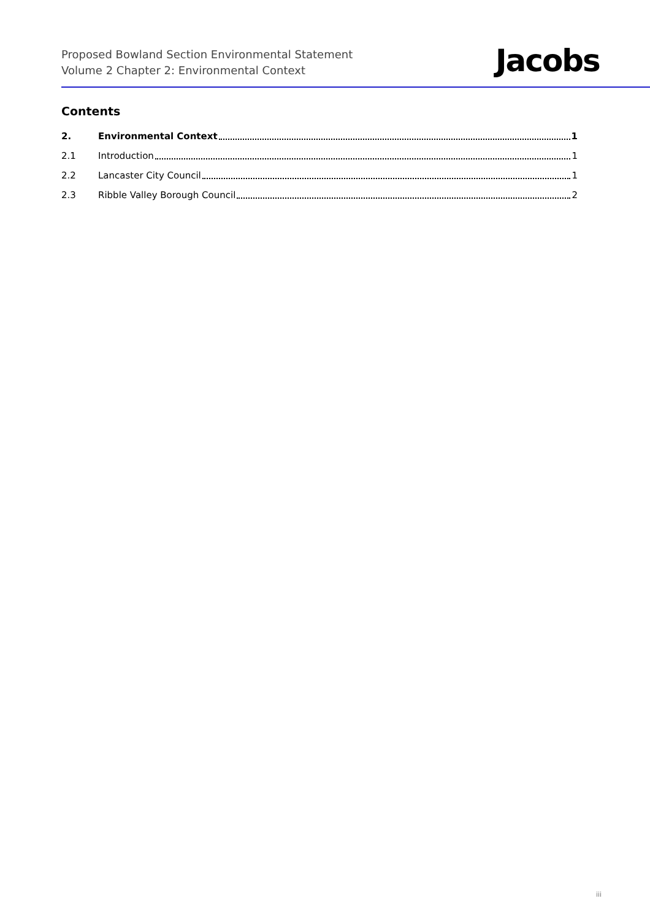Proposed Bowland Section Environmental Statement
Volume 2 Chapter 2: Environmental Context
Jacobs
Contents
2. Environmental Context 1
2.1 Introduction 1
2.2 Lancaster City Council 1
2.3 Ribble Valley Borough Council 2
iii